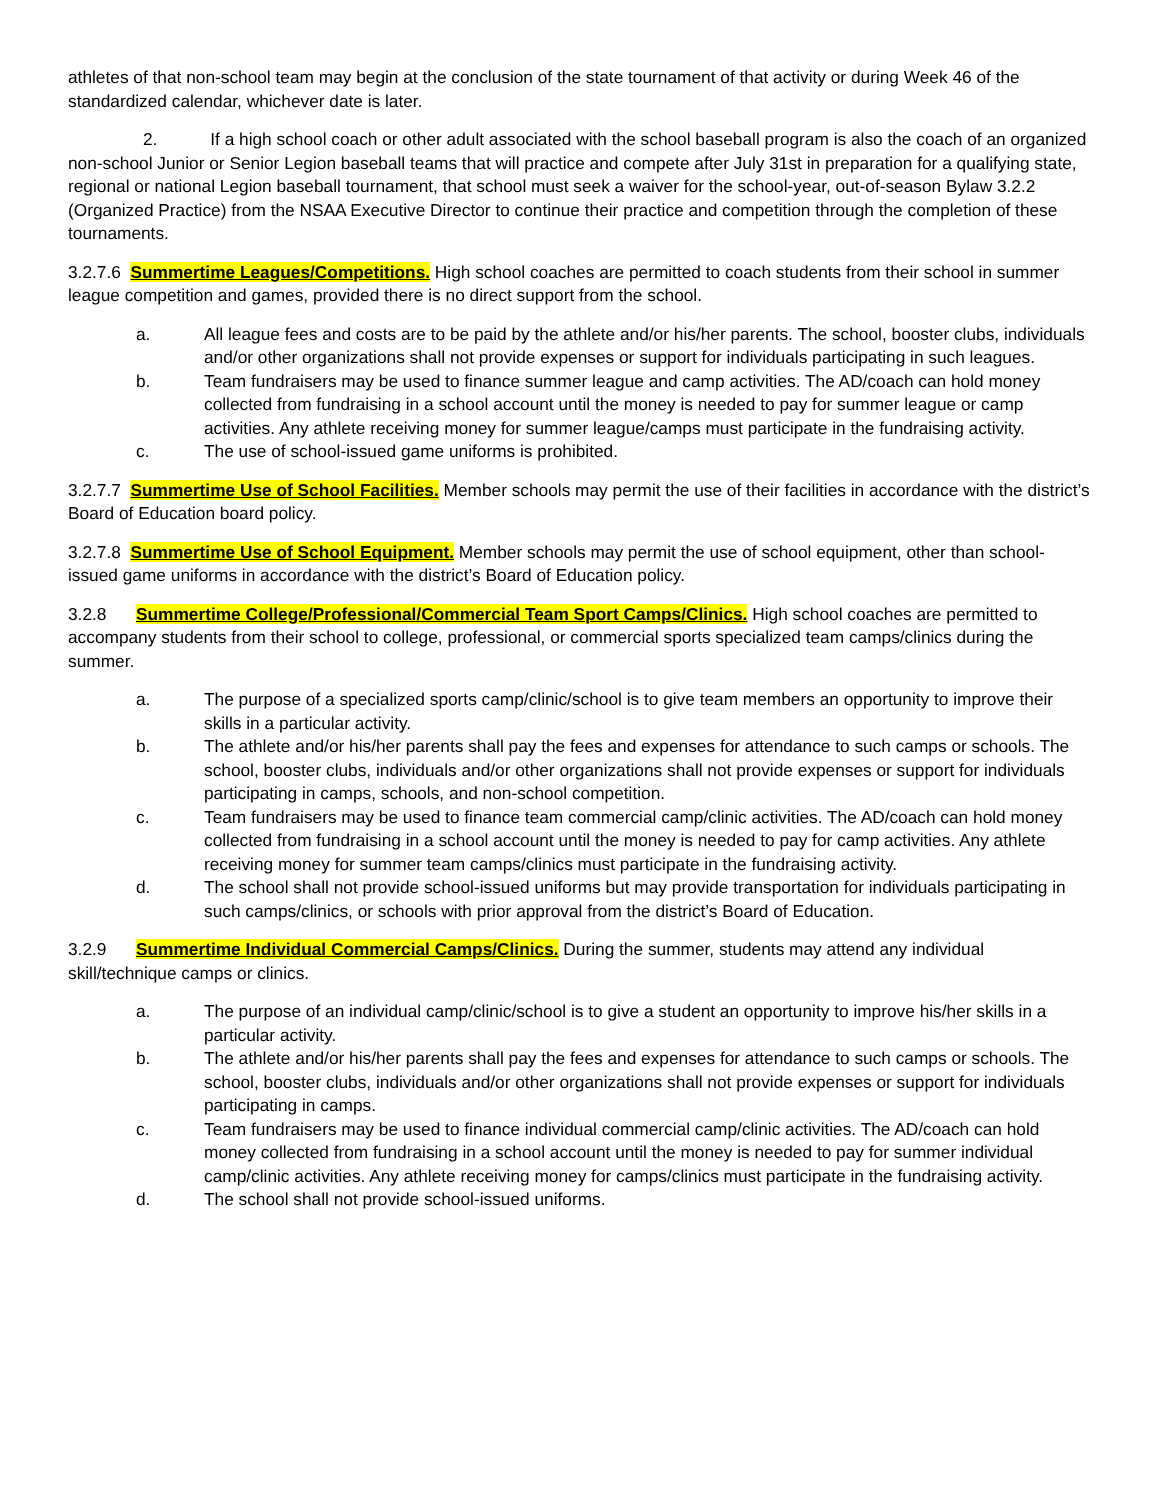athletes of that non-school team may begin at the conclusion of the state tournament of that activity or during Week 46 of the standardized calendar, whichever date is later.
2. If a high school coach or other adult associated with the school baseball program is also the coach of an organized non-school Junior or Senior Legion baseball teams that will practice and compete after July 31st in preparation for a qualifying state, regional or national Legion baseball tournament, that school must seek a waiver for the school-year, out-of-season Bylaw 3.2.2 (Organized Practice) from the NSAA Executive Director to continue their practice and competition through the completion of these tournaments.
3.2.7.6 Summertime Leagues/Competitions. High school coaches are permitted to coach students from their school in summer league competition and games, provided there is no direct support from the school.
a. All league fees and costs are to be paid by the athlete and/or his/her parents. The school, booster clubs, individuals and/or other organizations shall not provide expenses or support for individuals participating in such leagues.
b. Team fundraisers may be used to finance summer league and camp activities. The AD/coach can hold money collected from fundraising in a school account until the money is needed to pay for summer league or camp activities. Any athlete receiving money for summer league/camps must participate in the fundraising activity.
c. The use of school-issued game uniforms is prohibited.
3.2.7.7 Summertime Use of School Facilities. Member schools may permit the use of their facilities in accordance with the district’s Board of Education board policy.
3.2.7.8 Summertime Use of School Equipment. Member schools may permit the use of school equipment, other than school-issued game uniforms in accordance with the district’s Board of Education policy.
3.2.8 Summertime College/Professional/Commercial Team Sport Camps/Clinics. High school coaches are permitted to accompany students from their school to college, professional, or commercial sports specialized team camps/clinics during the summer.
a. The purpose of a specialized sports camp/clinic/school is to give team members an opportunity to improve their skills in a particular activity.
b. The athlete and/or his/her parents shall pay the fees and expenses for attendance to such camps or schools. The school, booster clubs, individuals and/or other organizations shall not provide expenses or support for individuals participating in camps, schools, and non-school competition.
c. Team fundraisers may be used to finance team commercial camp/clinic activities. The AD/coach can hold money collected from fundraising in a school account until the money is needed to pay for camp activities. Any athlete receiving money for summer team camps/clinics must participate in the fundraising activity.
d. The school shall not provide school-issued uniforms but may provide transportation for individuals participating in such camps/clinics, or schools with prior approval from the district’s Board of Education.
3.2.9 Summertime Individual Commercial Camps/Clinics. During the summer, students may attend any individual skill/technique camps or clinics.
a. The purpose of an individual camp/clinic/school is to give a student an opportunity to improve his/her skills in a particular activity.
b. The athlete and/or his/her parents shall pay the fees and expenses for attendance to such camps or schools. The school, booster clubs, individuals and/or other organizations shall not provide expenses or support for individuals participating in camps.
c. Team fundraisers may be used to finance individual commercial camp/clinic activities. The AD/coach can hold money collected from fundraising in a school account until the money is needed to pay for summer individual camp/clinic activities. Any athlete receiving money for camps/clinics must participate in the fundraising activity.
d. The school shall not provide school-issued uniforms.